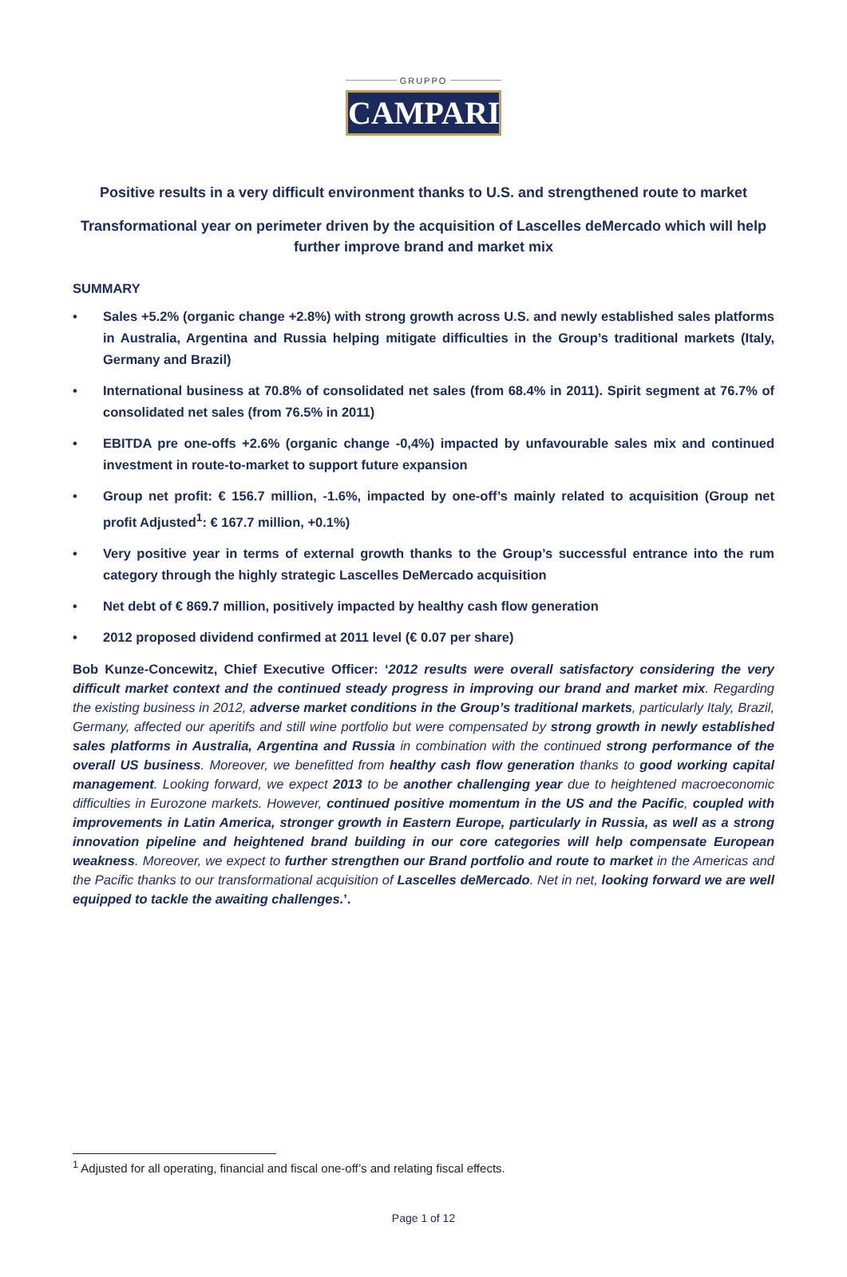GRUPPO
CAMPARI
Positive results in a very difficult environment thanks to U.S. and strengthened route to market
Transformational year on perimeter driven by the acquisition of Lascelles deMercado which will help further improve brand and market mix
SUMMARY
• Sales +5.2% (organic change +2.8%) with strong growth across U.S. and newly established sales platforms in Australia, Argentina and Russia helping mitigate difficulties in the Group’s traditional markets (Italy, Germany and Brazil)
• International business at 70.8% of consolidated net sales (from 68.4% in 2011). Spirit segment at 76.7% of consolidated net sales (from 76.5% in 2011)
• EBITDA pre one-offs +2.6% (organic change -0,4%) impacted by unfavourable sales mix and continued investment in route-to-market to support future expansion
• Group net profit: € 156.7 million, -1.6%, impacted by one-off’s mainly related to acquisition (Group net profit Adjusted<sup>1</sup>: € 167.7 million, +0.1%)
• Very positive year in terms of external growth thanks to the Group’s successful entrance into the rum category through the highly strategic Lascelles DeMercado acquisition
• Net debt of € 869.7 million, positively impacted by healthy cash flow generation
• 2012 proposed dividend confirmed at 2011 level (€ 0.07 per share)
Bob Kunze-Concewitz, Chief Executive Officer: ‘2012 results were overall satisfactory considering the very difficult market context and the continued steady progress in improving our brand and market mix. Regarding the existing business in 2012, adverse market conditions in the Group’s traditional markets, particularly Italy, Brazil, Germany, affected our aperitifs and still wine portfolio but were compensated by strong growth in newly established sales platforms in Australia, Argentina and Russia in combination with the continued strong performance of the overall US business. Moreover, we benefitted from healthy cash flow generation thanks to good working capital management. Looking forward, we expect 2013 to be another challenging year due to heightened macroeconomic difficulties in Eurozone markets. However, continued positive momentum in the US and the Pacific, coupled with improvements in Latin America, stronger growth in Eastern Europe, particularly in Russia, as well as a strong innovation pipeline and heightened brand building in our core categories will help compensate European weakness. Moreover, we expect to further strengthen our Brand portfolio and route to market in the Americas and the Pacific thanks to our transformational acquisition of Lascelles deMercado. Net in net, looking forward we are well equipped to tackle the awaiting challenges.’.
<sup>1</sup> Adjusted for all operating, financial and fiscal one-off’s and relating fiscal effects.
Page 1 of 12